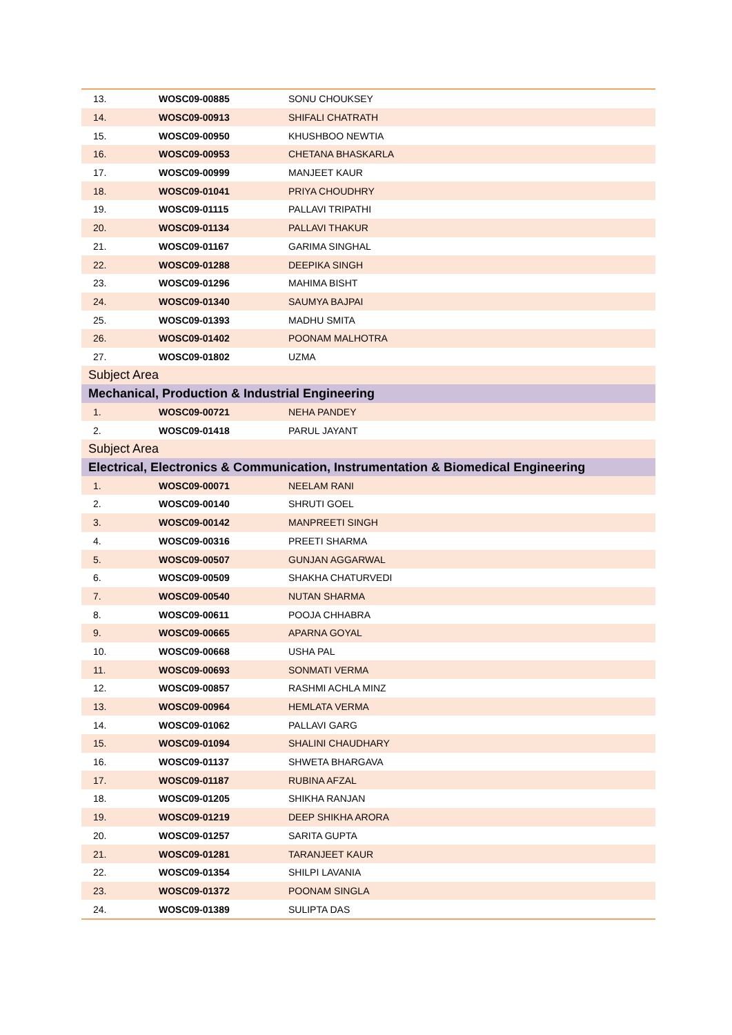| 13. | WOSC09-00885 | SONU CHOUKSEY |
| 14. | WOSC09-00913 | SHIFALI CHATRATH |
| 15. | WOSC09-00950 | KHUSHBOO NEWTIA |
| 16. | WOSC09-00953 | CHETANA BHASKARLA |
| 17. | WOSC09-00999 | MANJEET KAUR |
| 18. | WOSC09-01041 | PRIYA CHOUDHRY |
| 19. | WOSC09-01115 | PALLAVI TRIPATHI |
| 20. | WOSC09-01134 | PALLAVI THAKUR |
| 21. | WOSC09-01167 | GARIMA SINGHAL |
| 22. | WOSC09-01288 | DEEPIKA SINGH |
| 23. | WOSC09-01296 | MAHIMA BISHT |
| 24. | WOSC09-01340 | SAUMYA BAJPAI |
| 25. | WOSC09-01393 | MADHU SMITA |
| 26. | WOSC09-01402 | POONAM MALHOTRA |
| 27. | WOSC09-01802 | UZMA |
| Subject Area | | |
| Mechanical, Production & Industrial Engineering | | |
| 1. | WOSC09-00721 | NEHA PANDEY |
| 2. | WOSC09-01418 | PARUL JAYANT |
| Subject Area | | |
| Electrical, Electronics & Communication, Instrumentation & Biomedical Engineering | | |
| 1. | WOSC09-00071 | NEELAM RANI |
| 2. | WOSC09-00140 | SHRUTI GOEL |
| 3. | WOSC09-00142 | MANPREETI SINGH |
| 4. | WOSC09-00316 | PREETI SHARMA |
| 5. | WOSC09-00507 | GUNJAN AGGARWAL |
| 6. | WOSC09-00509 | SHAKHA CHATURVEDI |
| 7. | WOSC09-00540 | NUTAN SHARMA |
| 8. | WOSC09-00611 | POOJA CHHABRA |
| 9. | WOSC09-00665 | APARNA GOYAL |
| 10. | WOSC09-00668 | USHA PAL |
| 11. | WOSC09-00693 | SONMATI VERMA |
| 12. | WOSC09-00857 | RASHMI ACHLA MINZ |
| 13. | WOSC09-00964 | HEMLATA VERMA |
| 14. | WOSC09-01062 | PALLAVI GARG |
| 15. | WOSC09-01094 | SHALINI CHAUDHARY |
| 16. | WOSC09-01137 | SHWETA BHARGAVA |
| 17. | WOSC09-01187 | RUBINA AFZAL |
| 18. | WOSC09-01205 | SHIKHA RANJAN |
| 19. | WOSC09-01219 | DEEP SHIKHA ARORA |
| 20. | WOSC09-01257 | SARITA GUPTA |
| 21. | WOSC09-01281 | TARANJEET KAUR |
| 22. | WOSC09-01354 | SHILPI LAVANIA |
| 23. | WOSC09-01372 | POONAM SINGLA |
| 24. | WOSC09-01389 | SULIPTA DAS |